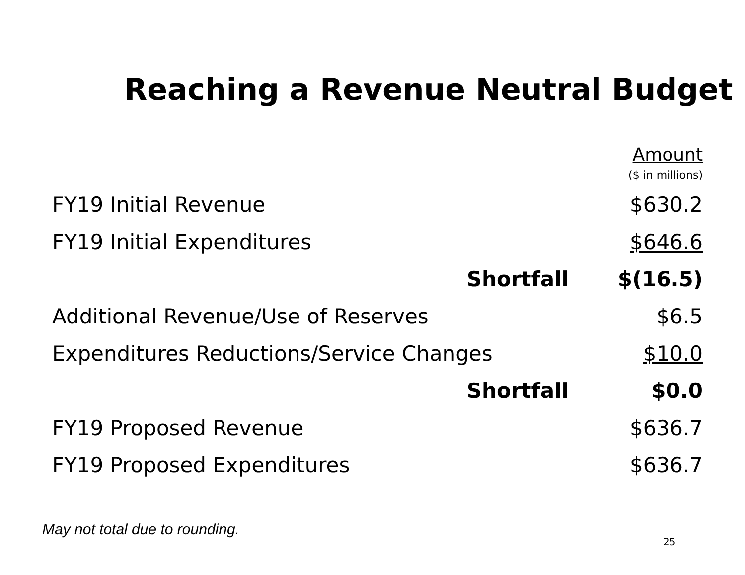Reaching a Revenue Neutral Budget
| | Amount ($ in millions) |
| FY19 Initial Revenue | $630.2 |
| FY19 Initial Expenditures | $646.6 |
| Shortfall | $(16.5) |
| Additional Revenue/Use of Reserves | $6.5 |
| Expenditures Reductions/Service Changes | $10.0 |
| Shortfall | $0.0 |
| FY19 Proposed Revenue | $636.7 |
| FY19 Proposed Expenditures | $636.7 |
May not total due to rounding.
25